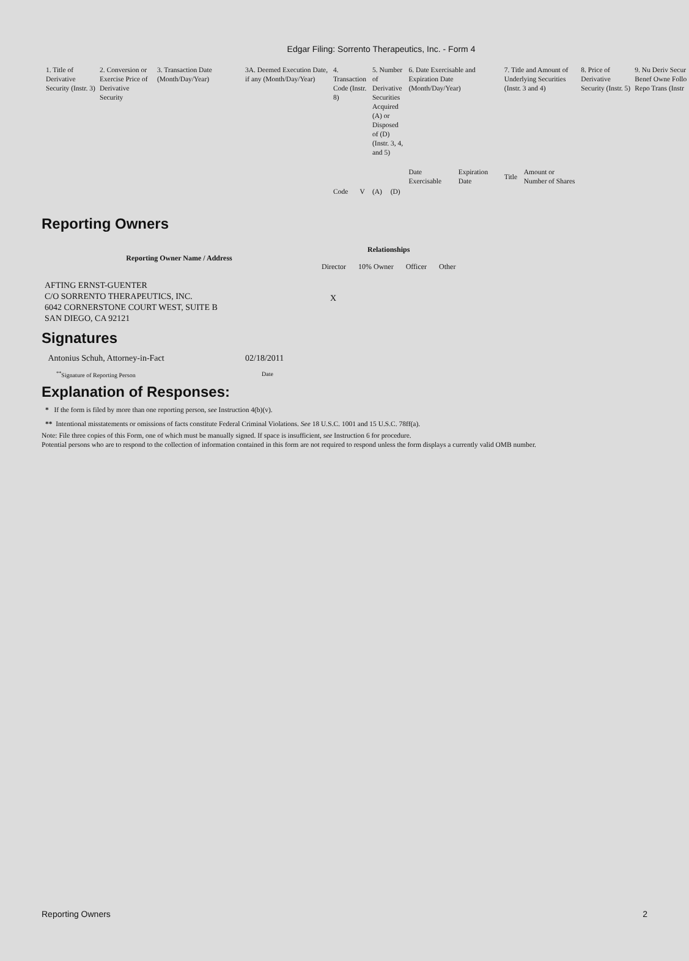Edgar Filing: Sorrento Therapeutics, Inc. - Form 4
| 1. Title of Derivative Security (Instr. 3) | 2. Conversion or Exercise Price of Derivative Security | 3. Transaction Date (Month/Day/Year) | 3A. Deemed Execution Date, if any (Month/Day/Year) | 4. Transaction Code (Instr. 8) | | 5. Number of Derivative Securities Acquired (A) or Disposed of (D) (Instr. 3, 4, and 5) | | 6. Date Exercisable and Expiration Date (Month/Day/Year) | | 7. Title and Amount of Underlying Securities (Instr. 3 and 4) | | 8. Price of Derivative Security (Instr. 5) | 9. Nu Deriv Secur Benef Owne Follo Repo Trans (Instr |
| | | | | | | | | Date Exercisable | Expiration Date | Title | Amount or Number of Shares | | |
| | | | | Code | V | (A) | (D) | | | | | | |
Reporting Owners
| Reporting Owner Name / Address | Relationships | | | |
| --- | --- | --- | --- | --- |
| | Director | 10% Owner | Officer | Other |
| AFTING ERNST-GUENTER C/O SORRENTO THERAPEUTICS, INC. 6042 CORNERSTONE COURT WEST, SUITE B SAN DIEGO, CA 92121 | X | | | |
Signatures
| Antonius Schuh, Attorney-in-Fact | 02/18/2011 |
| <sup>**</sup> Signature of Reporting Person | Date |
Explanation of Responses:
* If the form is filed by more than one reporting person, see Instruction 4(b)(v).
** Intentional misstatements or omissions of facts constitute Federal Criminal Violations. See 18 U.S.C. 1001 and 15 U.S.C. 78ff(a).
Note: File three copies of this Form, one of which must be manually signed. If space is insufficient, see Instruction 6 for procedure.
Potential persons who are to respond to the collection of information contained in this form are not required to respond unless the form displays a currently valid OMB number.
Reporting Owners 2